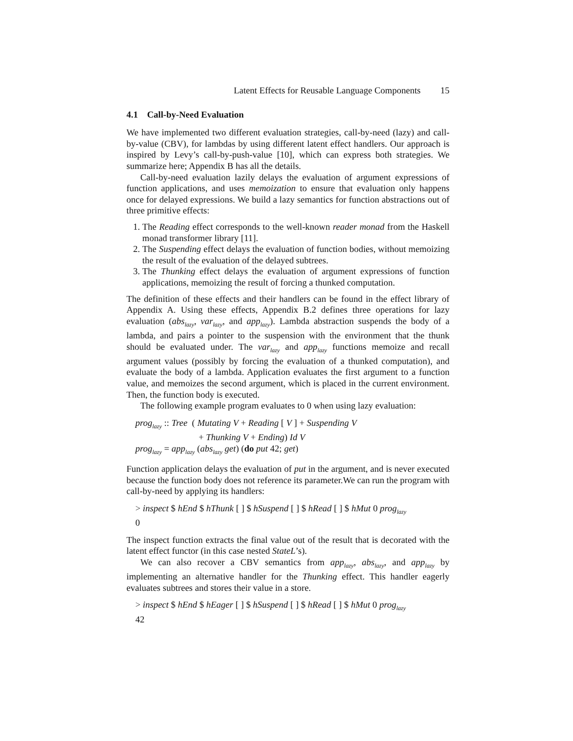Latent Effects for Reusable Language Components 15
4.1 Call-by-Need Evaluation
We have implemented two different evaluation strategies, call-by-need (lazy) and call-by-value (CBV), for lambdas by using different latent effect handlers. Our approach is inspired by Levy’s call-by-push-value [10], which can express both strategies. We summarize here; Appendix B has all the details.
Call-by-need evaluation lazily delays the evaluation of argument expressions of function applications, and uses memoization to ensure that evaluation only happens once for delayed expressions. We build a lazy semantics for function abstractions out of three primitive effects:
1. The Reading effect corresponds to the well-known reader monad from the Haskell monad transformer library [11].
2. The Suspending effect delays the evaluation of function bodies, without memoizing the result of the evaluation of the delayed subtrees.
3. The Thunking effect delays the evaluation of argument expressions of function applications, memoizing the result of forcing a thunked computation.
The definition of these effects and their handlers can be found in the effect library of Appendix A. Using these effects, Appendix B.2 defines three operations for lazy evaluation (abs<sub>lazy</sub>, var<sub>lazy</sub>, and app<sub>lazy</sub>). Lambda abstraction suspends the body of a lambda, and pairs a pointer to the suspension with the environment that the thunk should be evaluated under. The var<sub>lazy</sub> and app<sub>lazy</sub> functions memoize and recall argument values (possibly by forcing the evaluation of a thunked computation), and evaluate the body of a lambda. Application evaluates the first argument to a function value, and memoizes the second argument, which is placed in the current environment. Then, the function body is executed.
The following example program evaluates to 0 when using lazy evaluation:
prog<sub>lazy</sub> :: Tree ( Mutating V + Reading [ V ] + Suspending V
+ Thunking V + Ending) Id V
prog<sub>lazy</sub> = app<sub>lazy</sub> (abs<sub>lazy</sub> get) (do put 42; get)
Function application delays the evaluation of put in the argument, and is never executed because the function body does not reference its parameter.We can run the program with call-by-need by applying its handlers:
> inspect $ hEnd $ hThunk [ ] $ hSuspend [ ] $ hRead [ ] $ hMut 0 prog<sub>lazy</sub>
0
The inspect function extracts the final value out of the result that is decorated with the latent effect functor (in this case nested StateL’s).
We can also recover a CBV semantics from app<sub>lazy</sub>, abs<sub>lazy</sub>, and app<sub>lazy</sub> by implementing an alternative handler for the Thunking effect. This handler eagerly evaluates subtrees and stores their value in a store.
> inspect $ hEnd $ hEager [ ] $ hSuspend [ ] $ hRead [ ] $ hMut 0 prog<sub>lazy</sub>
42